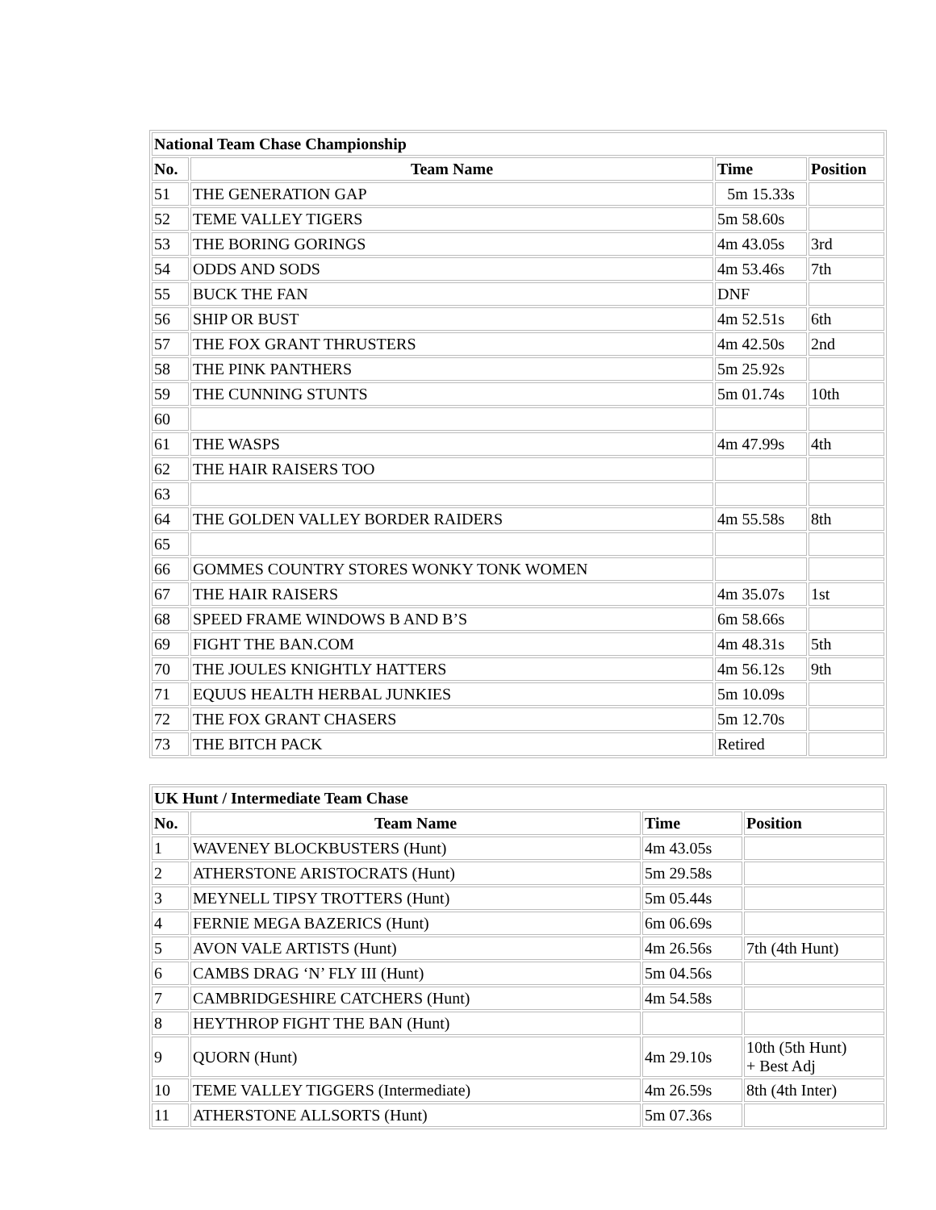| National Team Chase Championship | | | |
| --- | --- | --- | --- |
| No. | Team Name | Time | Position |
| 51 | THE GENERATION GAP | 5m 15.33s | |
| 52 | TEME VALLEY TIGERS | 5m 58.60s | |
| 53 | THE BORING GORINGS | 4m 43.05s | 3rd |
| 54 | ODDS AND SODS | 4m 53.46s | 7th |
| 55 | BUCK THE FAN | DNF | |
| 56 | SHIP OR BUST | 4m 52.51s | 6th |
| 57 | THE FOX GRANT THRUSTERS | 4m 42.50s | 2nd |
| 58 | THE PINK PANTHERS | 5m 25.92s | |
| 59 | THE CUNNING STUNTS | 5m 01.74s | 10th |
| 60 | | | |
| 61 | THE WASPS | 4m 47.99s | 4th |
| 62 | THE HAIR RAISERS TOO | | |
| 63 | | | |
| 64 | THE GOLDEN VALLEY BORDER RAIDERS | 4m 55.58s | 8th |
| 65 | | | |
| 66 | GOMMES COUNTRY STORES WONKY TONK WOMEN | | |
| 67 | THE HAIR RAISERS | 4m 35.07s | 1st |
| 68 | SPEED FRAME WINDOWS B AND B’S | 6m 58.66s | |
| 69 | FIGHT THE BAN.COM | 4m 48.31s | 5th |
| 70 | THE JOULES KNIGHTLY HATTERS | 4m 56.12s | 9th |
| 71 | EQUUS HEALTH HERBAL JUNKIES | 5m 10.09s | |
| 72 | THE FOX GRANT CHASERS | 5m 12.70s | |
| 73 | THE BITCH PACK | Retired | |
| UK Hunt / Intermediate Team Chase | | | |
| --- | --- | --- | --- |
| No. | Team Name | Time | Position |
| 1 | WAVENEY BLOCKBUSTERS (Hunt) | 4m 43.05s | |
| 2 | ATHERSTONE ARISTOCRATS (Hunt) | 5m 29.58s | |
| 3 | MEYNELL TIPSY TROTTERS (Hunt) | 5m 05.44s | |
| 4 | FERNIE MEGA BAZERICS (Hunt) | 6m 06.69s | |
| 5 | AVON VALE ARTISTS (Hunt) | 4m 26.56s | 7th (4th Hunt) |
| 6 | CAMBS DRAG ‘N’ FLY III (Hunt) | 5m 04.56s | |
| 7 | CAMBRIDGESHIRE CATCHERS (Hunt) | 4m 54.58s | |
| 8 | HEYTHROP FIGHT THE BAN (Hunt) | | |
| 9 | QUORN (Hunt) | 4m 29.10s | 10th (5th Hunt) + Best Adj |
| 10 | TEME VALLEY TIGGERS (Intermediate) | 4m 26.59s | 8th (4th Inter) |
| 11 | ATHERSTONE ALLSORTS (Hunt) | 5m 07.36s | |